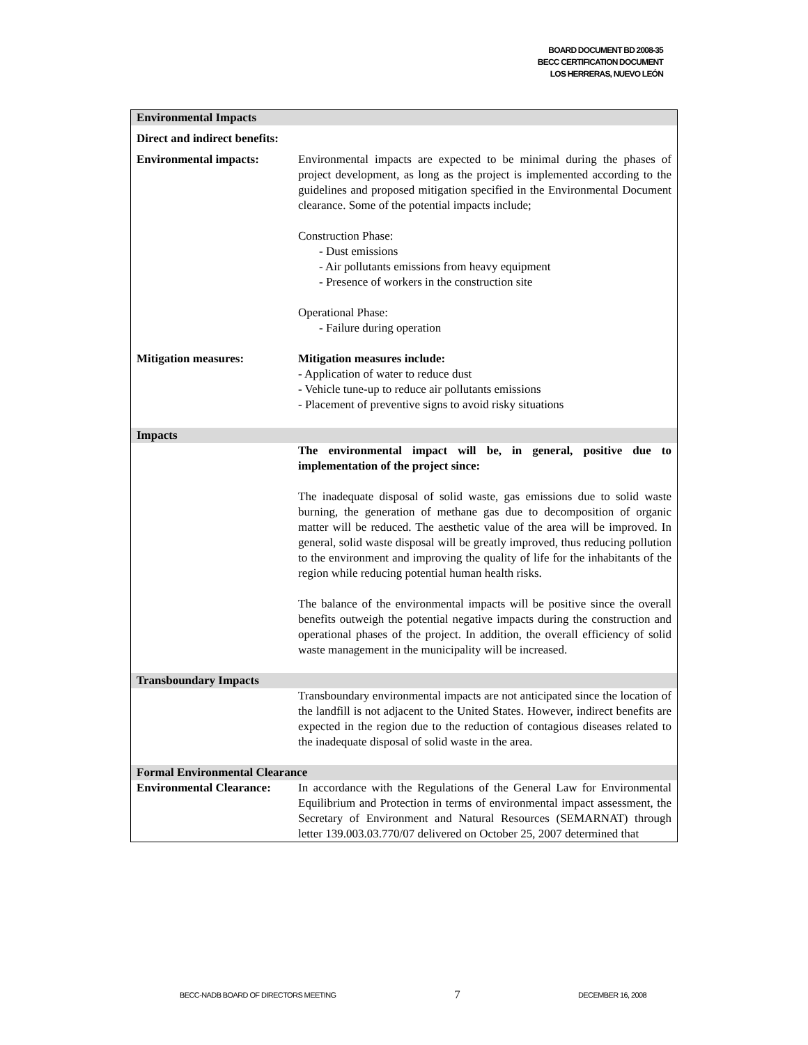BOARD DOCUMENT BD 2008-35
BECC CERTIFICATION DOCUMENT
LOS HERRERAS, NUEVO LEÓN
| Environmental Impacts | |
| Direct and indirect benefits: | |
| Environmental impacts: | Environmental impacts are expected to be minimal during the phases of project development, as long as the project is implemented according to the guidelines and proposed mitigation specified in the Environmental Document clearance. Some of the potential impacts include; Construction Phase: - Dust emissions - Air pollutants emissions from heavy equipment - Presence of workers in the construction site Operational Phase: - Failure during operation |
| Mitigation measures: | Mitigation measures include: - Application of water to reduce dust - Vehicle tune-up to reduce air pollutants emissions - Placement of preventive signs to avoid risky situations |
| Impacts | |
| | The environmental impact will be, in general, positive due to implementation of the project since: The inadequate disposal of solid waste, gas emissions due to solid waste burning, the generation of methane gas due to decomposition of organic matter will be reduced. The aesthetic value of the area will be improved. In general, solid waste disposal will be greatly improved, thus reducing pollution to the environment and improving the quality of life for the inhabitants of the region while reducing potential human health risks. The balance of the environmental impacts will be positive since the overall benefits outweigh the potential negative impacts during the construction and operational phases of the project. In addition, the overall efficiency of solid waste management in the municipality will be increased. |
| Transboundary Impacts | |
| | Transboundary environmental impacts are not anticipated since the location of the landfill is not adjacent to the United States. However, indirect benefits are expected in the region due to the reduction of contagious diseases related to the inadequate disposal of solid waste in the area. |
| Formal Environmental Clearance | |
| Environmental Clearance: | In accordance with the Regulations of the General Law for Environmental Equilibrium and Protection in terms of environmental impact assessment, the Secretary of Environment and Natural Resources (SEMARNAT) through letter 139.003.03.770/07 delivered on October 25, 2007 determined that |
BECC-NADB BOARD OF DIRECTORS MEETING 7 DECEMBER 16, 2008